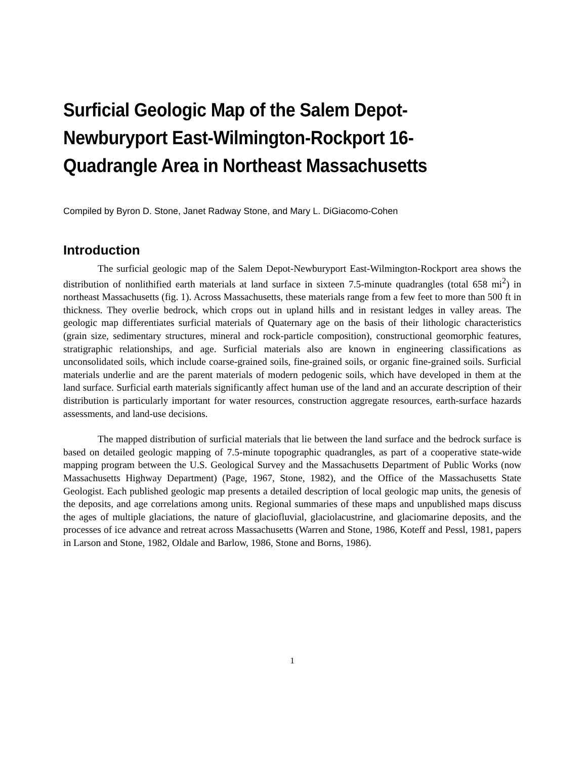Surficial Geologic Map of the Salem Depot-Newburyport East-Wilmington-Rockport 16-Quadrangle Area in Northeast Massachusetts
Compiled by Byron D. Stone, Janet Radway Stone, and Mary L. DiGiacomo-Cohen
Introduction
The surficial geologic map of the Salem Depot-Newburyport East-Wilmington-Rockport area shows the distribution of nonlithified earth materials at land surface in sixteen 7.5-minute quadrangles (total 658 mi<sup>2</sup>) in northeast Massachusetts (fig. 1). Across Massachusetts, these materials range from a few feet to more than 500 ft in thickness. They overlie bedrock, which crops out in upland hills and in resistant ledges in valley areas. The geologic map differentiates surficial materials of Quaternary age on the basis of their lithologic characteristics (grain size, sedimentary structures, mineral and rock-particle composition), constructional geomorphic features, stratigraphic relationships, and age. Surficial materials also are known in engineering classifications as unconsolidated soils, which include coarse-grained soils, fine-grained soils, or organic fine-grained soils. Surficial materials underlie and are the parent materials of modern pedogenic soils, which have developed in them at the land surface. Surficial earth materials significantly affect human use of the land and an accurate description of their distribution is particularly important for water resources, construction aggregate resources, earth-surface hazards assessments, and land-use decisions.
The mapped distribution of surficial materials that lie between the land surface and the bedrock surface is based on detailed geologic mapping of 7.5-minute topographic quadrangles, as part of a cooperative state-wide mapping program between the U.S. Geological Survey and the Massachusetts Department of Public Works (now Massachusetts Highway Department) (Page, 1967, Stone, 1982), and the Office of the Massachusetts State Geologist. Each published geologic map presents a detailed description of local geologic map units, the genesis of the deposits, and age correlations among units. Regional summaries of these maps and unpublished maps discuss the ages of multiple glaciations, the nature of glaciofluvial, glaciolacustrine, and glaciomarine deposits, and the processes of ice advance and retreat across Massachusetts (Warren and Stone, 1986, Koteff and Pessl, 1981, papers in Larson and Stone, 1982, Oldale and Barlow, 1986, Stone and Borns, 1986).
1